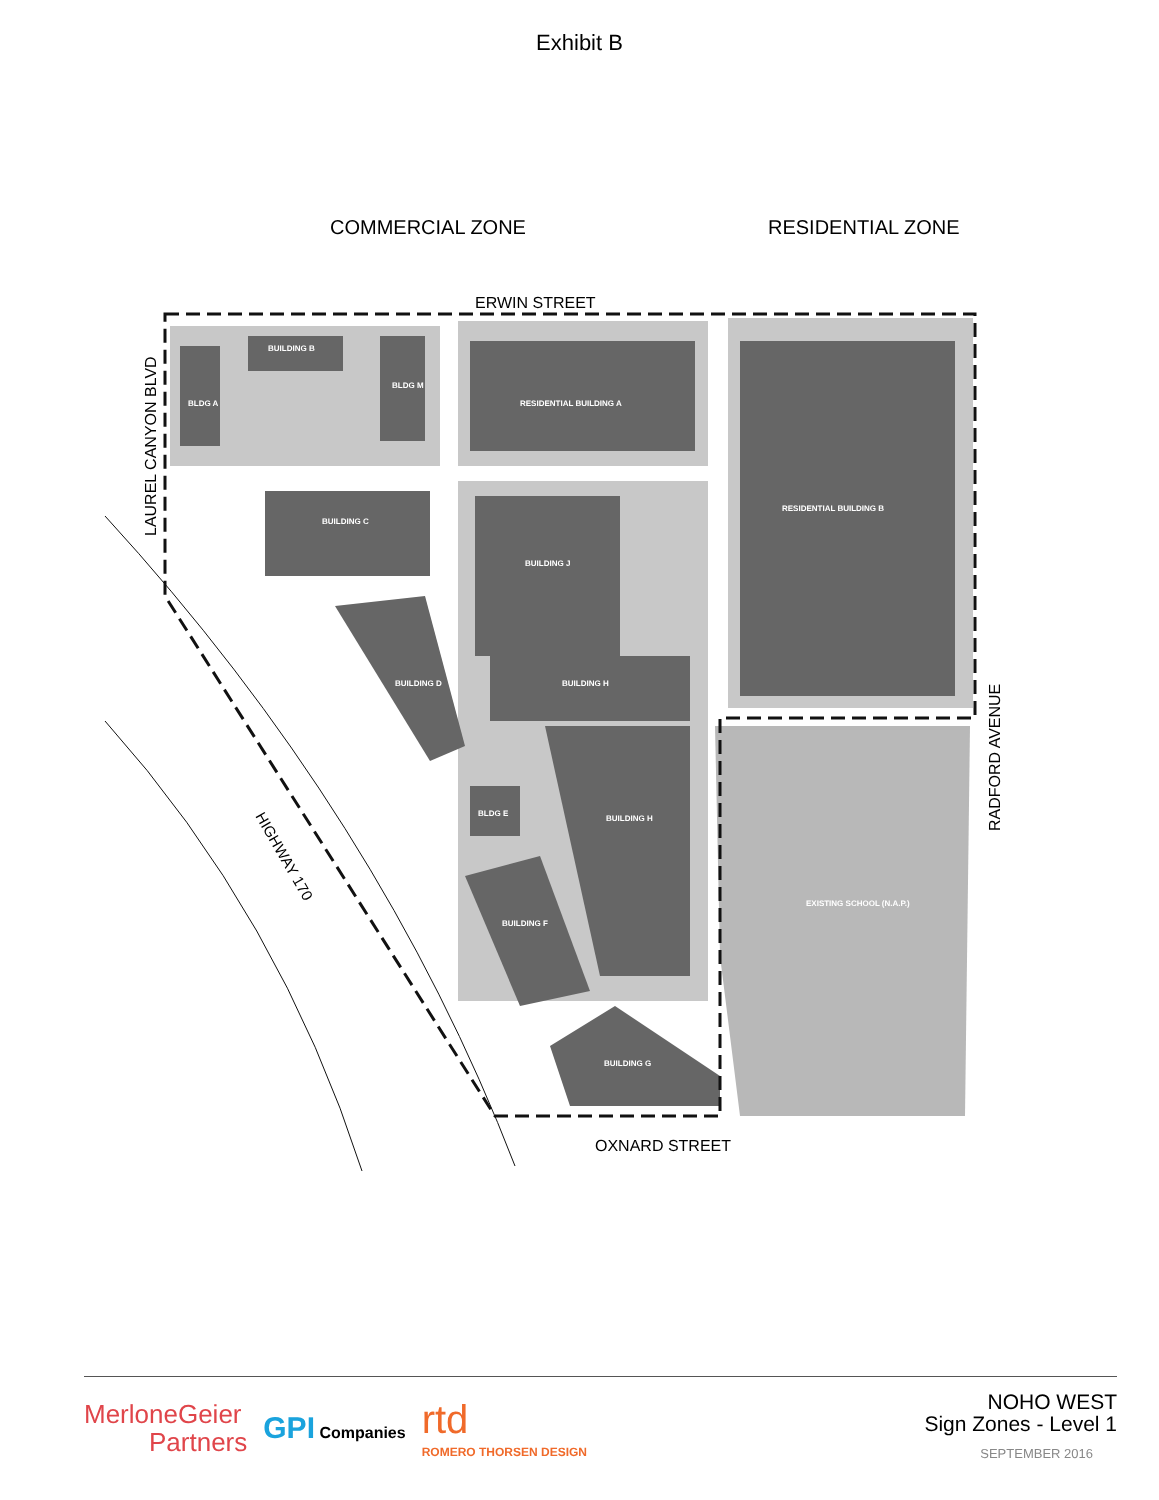Exhibit B
COMMERCIAL ZONE
RESIDENTIAL ZONE
ERWIN STREET
OXNARD STREET
LAUREL CANYON BLVD
RADFORD AVENUE
HIGHWAY 170
BUILDING B
BLDG A
BLDG M
RESIDENTIAL BUILDING A
RESIDENTIAL BUILDING B
BUILDING C
BUILDING J
BUILDING D
BUILDING H
BUILDING H
BLDG E
BUILDING F
BUILDING G
EXISTING SCHOOL (N.A.P.)
MerloneGeier
Partners
GPI Companies
rtd
ROMERO THORSEN DESIGN
NOHO WEST
Sign Zones - Level 1
SEPTEMBER 2016